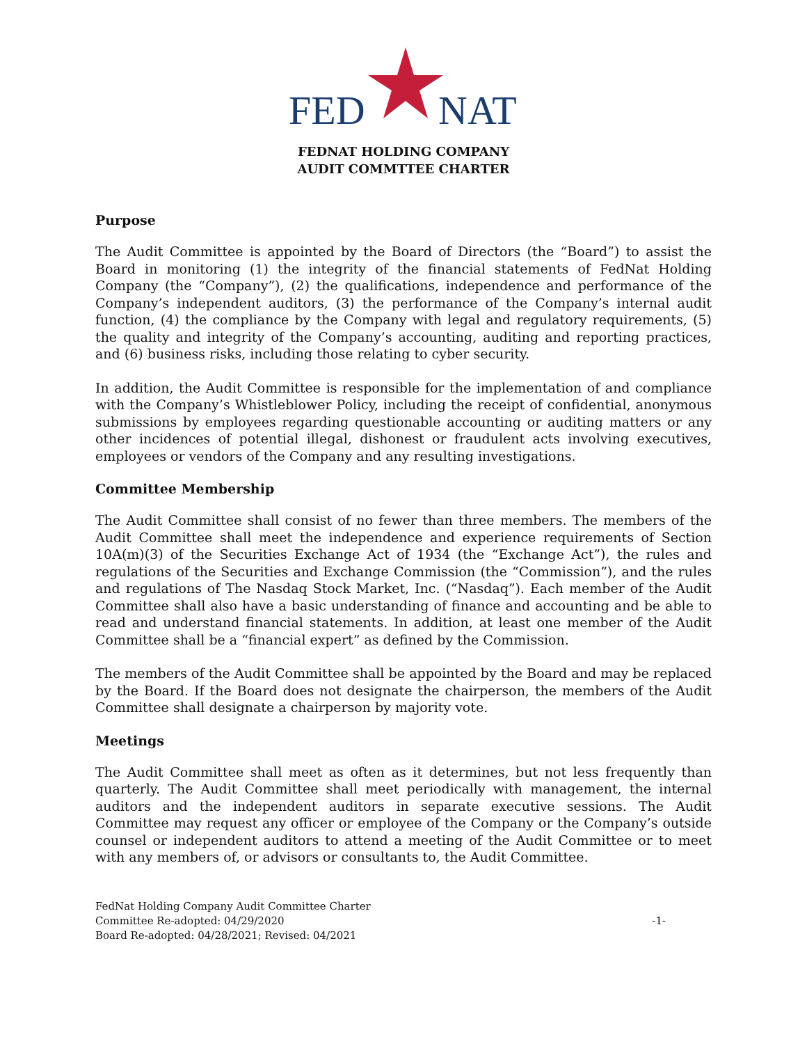FED
NAT
FEDNAT HOLDING COMPANY
AUDIT COMMTTEE CHARTER
Purpose
The Audit Committee is appointed by the Board of Directors (the “Board”) to assist the Board in monitoring (1) the integrity of the financial statements of FedNat Holding Company (the “Company”), (2) the qualifications, independence and performance of the Company’s independent auditors, (3) the performance of the Company’s internal audit function, (4) the compliance by the Company with legal and regulatory requirements, (5) the quality and integrity of the Company’s accounting, auditing and reporting practices, and (6) business risks, including those relating to cyber security.
In addition, the Audit Committee is responsible for the implementation of and compliance with the Company’s Whistleblower Policy, including the receipt of confidential, anonymous submissions by employees regarding questionable accounting or auditing matters or any other incidences of potential illegal, dishonest or fraudulent acts involving executives, employees or vendors of the Company and any resulting investigations.
Committee Membership
The Audit Committee shall consist of no fewer than three members. The members of the Audit Committee shall meet the independence and experience requirements of Section 10A(m)(3) of the Securities Exchange Act of 1934 (the “Exchange Act”), the rules and regulations of the Securities and Exchange Commission (the “Commission”), and the rules and regulations of The Nasdaq Stock Market, Inc. (“Nasdaq”). Each member of the Audit Committee shall also have a basic understanding of finance and accounting and be able to read and understand financial statements. In addition, at least one member of the Audit Committee shall be a “financial expert” as defined by the Commission.
The members of the Audit Committee shall be appointed by the Board and may be replaced by the Board. If the Board does not designate the chairperson, the members of the Audit Committee shall designate a chairperson by majority vote.
Meetings
The Audit Committee shall meet as often as it determines, but not less frequently than quarterly. The Audit Committee shall meet periodically with management, the internal auditors and the independent auditors in separate executive sessions. The Audit Committee may request any officer or employee of the Company or the Company’s outside counsel or independent auditors to attend a meeting of the Audit Committee or to meet with any members of, or advisors or consultants to, the Audit Committee.
FedNat Holding Company Audit Committee Charter
Committee Re-adopted: 04/29/2020
Board Re-adopted: 04/28/2021; Revised: 04/2021
-1-